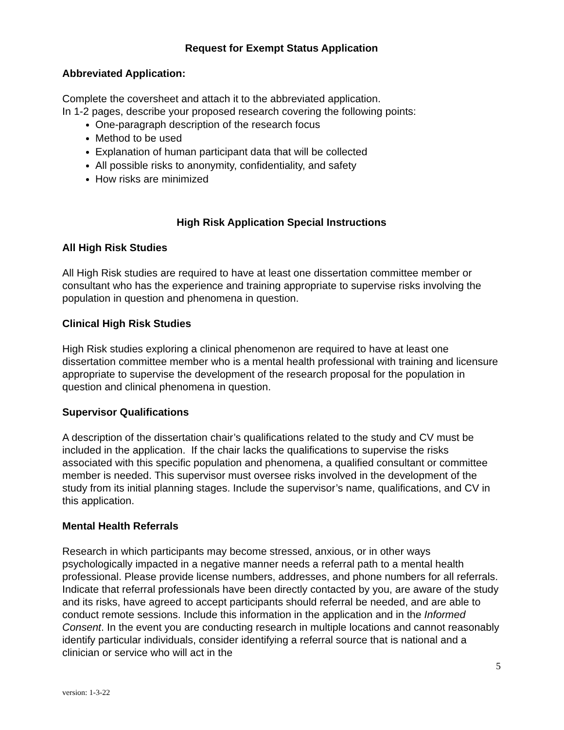Request for Exempt Status Application
Abbreviated Application:
Complete the coversheet and attach it to the abbreviated application.
In 1-2 pages, describe your proposed research covering the following points:
One-paragraph description of the research focus
Method to be used
Explanation of human participant data that will be collected
All possible risks to anonymity, confidentiality, and safety
How risks are minimized
High Risk Application Special Instructions
All High Risk Studies
All High Risk studies are required to have at least one dissertation committee member or consultant who has the experience and training appropriate to supervise risks involving the population in question and phenomena in question.
Clinical High Risk Studies
High Risk studies exploring a clinical phenomenon are required to have at least one dissertation committee member who is a mental health professional with training and licensure appropriate to supervise the development of the research proposal for the population in question and clinical phenomena in question.
Supervisor Qualifications
A description of the dissertation chair’s qualifications related to the study and CV must be included in the application. If the chair lacks the qualifications to supervise the risks associated with this specific population and phenomena, a qualified consultant or committee member is needed. This supervisor must oversee risks involved in the development of the study from its initial planning stages. Include the supervisor’s name, qualifications, and CV in this application.
Mental Health Referrals
Research in which participants may become stressed, anxious, or in other ways psychologically impacted in a negative manner needs a referral path to a mental health professional. Please provide license numbers, addresses, and phone numbers for all referrals. Indicate that referral professionals have been directly contacted by you, are aware of the study and its risks, have agreed to accept participants should referral be needed, and are able to conduct remote sessions. Include this information in the application and in the Informed Consent. In the event you are conducting research in multiple locations and cannot reasonably identify particular individuals, consider identifying a referral source that is national and a clinician or service who will act in the
5
version: 1-3-22